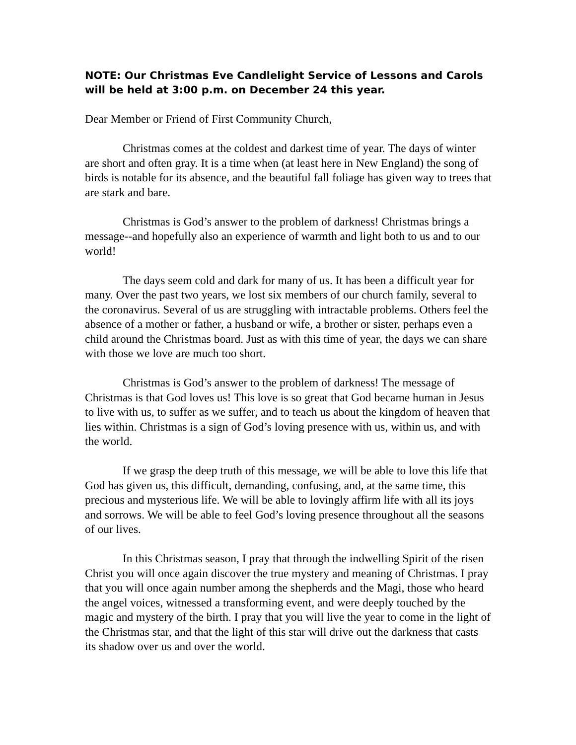NOTE: Our Christmas Eve Candlelight Service of Lessons and Carols will be held at 3:00 p.m. on December 24 this year.
Dear Member or Friend of First Community Church,
Christmas comes at the coldest and darkest time of year. The days of winter are short and often gray. It is a time when (at least here in New England) the song of birds is notable for its absence, and the beautiful fall foliage has given way to trees that are stark and bare.
Christmas is God’s answer to the problem of darkness! Christmas brings a message--and hopefully also an experience of warmth and light both to us and to our world!
The days seem cold and dark for many of us. It has been a difficult year for many. Over the past two years, we lost six members of our church family, several to the coronavirus. Several of us are struggling with intractable problems. Others feel the absence of a mother or father, a husband or wife, a brother or sister, perhaps even a child around the Christmas board. Just as with this time of year, the days we can share with those we love are much too short.
Christmas is God’s answer to the problem of darkness! The message of Christmas is that God loves us! This love is so great that God became human in Jesus to live with us, to suffer as we suffer, and to teach us about the kingdom of heaven that lies within. Christmas is a sign of God’s loving presence with us, within us, and with the world.
If we grasp the deep truth of this message, we will be able to love this life that God has given us, this difficult, demanding, confusing, and, at the same time, this precious and mysterious life. We will be able to lovingly affirm life with all its joys and sorrows. We will be able to feel God’s loving presence throughout all the seasons of our lives.
In this Christmas season, I pray that through the indwelling Spirit of the risen Christ you will once again discover the true mystery and meaning of Christmas. I pray that you will once again number among the shepherds and the Magi, those who heard the angel voices, witnessed a transforming event, and were deeply touched by the magic and mystery of the birth. I pray that you will live the year to come in the light of the Christmas star, and that the light of this star will drive out the darkness that casts its shadow over us and over the world.